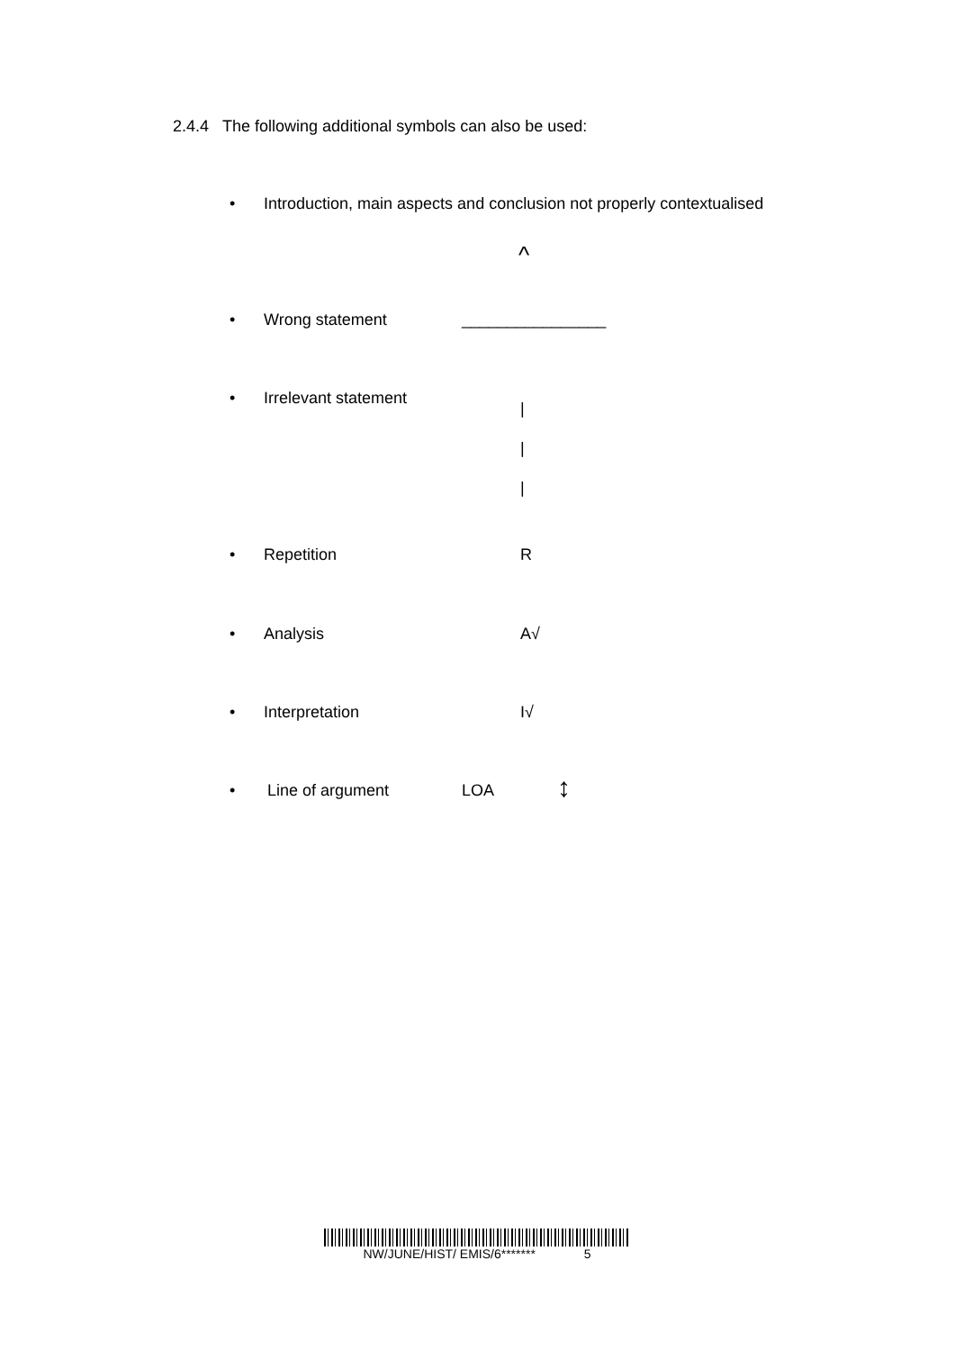2.4.4 The following additional symbols can also be used:
• Introduction, main aspects and conclusion not properly contextualised
^
• Wrong statement ________________
• Irrelevant statement |
|
|
• Repetition R
• Analysis A√
• Interpretation I√
• Line of argument LOA ↕
NW/JUNE/HIST/ EMIS/6******* 5